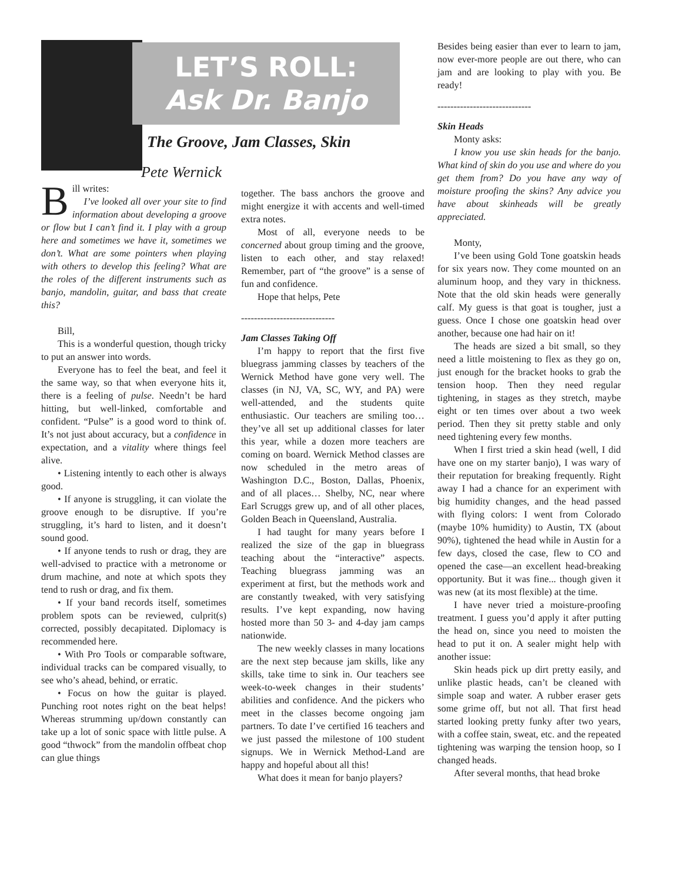Bill writes:
I’ve looked all over your site to find information about developing a groove or flow but I can’t find it. I play with a group here and sometimes we have it, sometimes we don’t. What are some pointers when playing with others to develop this feeling? What are the roles of the different instruments such as banjo, mandolin, guitar, and bass that create this?
Bill,
This is a wonderful question, though tricky to put an answer into words.
Everyone has to feel the beat, and feel it the same way, so that when everyone hits it, there is a feeling of pulse. Needn’t be hard hitting, but well-linked, comfortable and confident. “Pulse” is a good word to think of. It’s not just about accuracy, but a confidence in expectation, and a vitality where things feel alive.
• Listening intently to each other is always good.
• If anyone is struggling, it can violate the groove enough to be disruptive. If you’re struggling, it’s hard to listen, and it doesn’t sound good.
• If anyone tends to rush or drag, they are well-advised to practice with a metronome or drum machine, and note at which spots they tend to rush or drag, and fix them.
• If your band records itself, sometimes problem spots can be reviewed, culprit(s) corrected, possibly decapitated. Diplomacy is recommended here.
• With Pro Tools or comparable software, individual tracks can be compared visually, to see who’s ahead, behind, or erratic.
• Focus on how the guitar is played. Punching root notes right on the beat helps! Whereas strumming up/down constantly can take up a lot of sonic space with little pulse. A good “thwock” from the mandolin offbeat chop can glue things
LET’S ROLL:
Ask Dr. Banjo
The Groove, Jam Classes, Skin
Pete Wernick
together. The bass anchors the groove and might energize it with accents and well-timed extra notes.
Most of all, everyone needs to be concerned about group timing and the groove, listen to each other, and stay relaxed! Remember, part of “the groove” is a sense of fun and confidence.
Hope that helps, Pete
-----------------------------
Jam Classes Taking Off
I’m happy to report that the first five bluegrass jamming classes by teachers of the Wernick Method have gone very well. The classes (in NJ, VA, SC, WY, and PA) were well-attended, and the students quite enthusiastic. Our teachers are smiling too… they’ve all set up additional classes for later this year, while a dozen more teachers are coming on board. Wernick Method classes are now scheduled in the metro areas of Washington D.C., Boston, Dallas, Phoenix, and of all places… Shelby, NC, near where Earl Scruggs grew up, and of all other places, Golden Beach in Queensland, Australia.
I had taught for many years before I realized the size of the gap in bluegrass teaching about the “interactive” aspects. Teaching bluegrass jamming was an experiment at first, but the methods work and are constantly tweaked, with very satisfying results. I’ve kept expanding, now having hosted more than 50 3- and 4-day jam camps nationwide.
The new weekly classes in many locations are the next step because jam skills, like any skills, take time to sink in. Our teachers see week-to-week changes in their students’ abilities and confidence. And the pickers who meet in the classes become ongoing jam partners. To date I’ve certified 16 teachers and we just passed the milestone of 100 student signups. We in Wernick Method-Land are happy and hopeful about all this!
What does it mean for banjo players?
Besides being easier than ever to learn to jam, now ever-more people are out there, who can jam and are looking to play with you. Be ready!
-----------------------------
Skin Heads
Monty asks:
I know you use skin heads for the banjo. What kind of skin do you use and where do you get them from? Do you have any way of moisture proofing the skins? Any advice you have about skinheads will be greatly appreciated.
Monty,
I’ve been using Gold Tone goatskin heads for six years now. They come mounted on an aluminum hoop, and they vary in thickness. Note that the old skin heads were generally calf. My guess is that goat is tougher, just a guess. Once I chose one goatskin head over another, because one had hair on it!
The heads are sized a bit small, so they need a little moistening to flex as they go on, just enough for the bracket hooks to grab the tension hoop. Then they need regular tightening, in stages as they stretch, maybe eight or ten times over about a two week period. Then they sit pretty stable and only need tightening every few months.
When I first tried a skin head (well, I did have one on my starter banjo), I was wary of their reputation for breaking frequently. Right away I had a chance for an experiment with big humidity changes, and the head passed with flying colors: I went from Colorado (maybe 10% humidity) to Austin, TX (about 90%), tightened the head while in Austin for a few days, closed the case, flew to CO and opened the case—an excellent head-breaking opportunity. But it was fine... though given it was new (at its most flexible) at the time.
I have never tried a moisture-proofing treatment. I guess you’d apply it after putting the head on, since you need to moisten the head to put it on. A sealer might help with another issue:
Skin heads pick up dirt pretty easily, and unlike plastic heads, can’t be cleaned with simple soap and water. A rubber eraser gets some grime off, but not all. That first head started looking pretty funky after two years, with a coffee stain, sweat, etc. and the repeated tightening was warping the tension hoop, so I changed heads.
After several months, that head broke